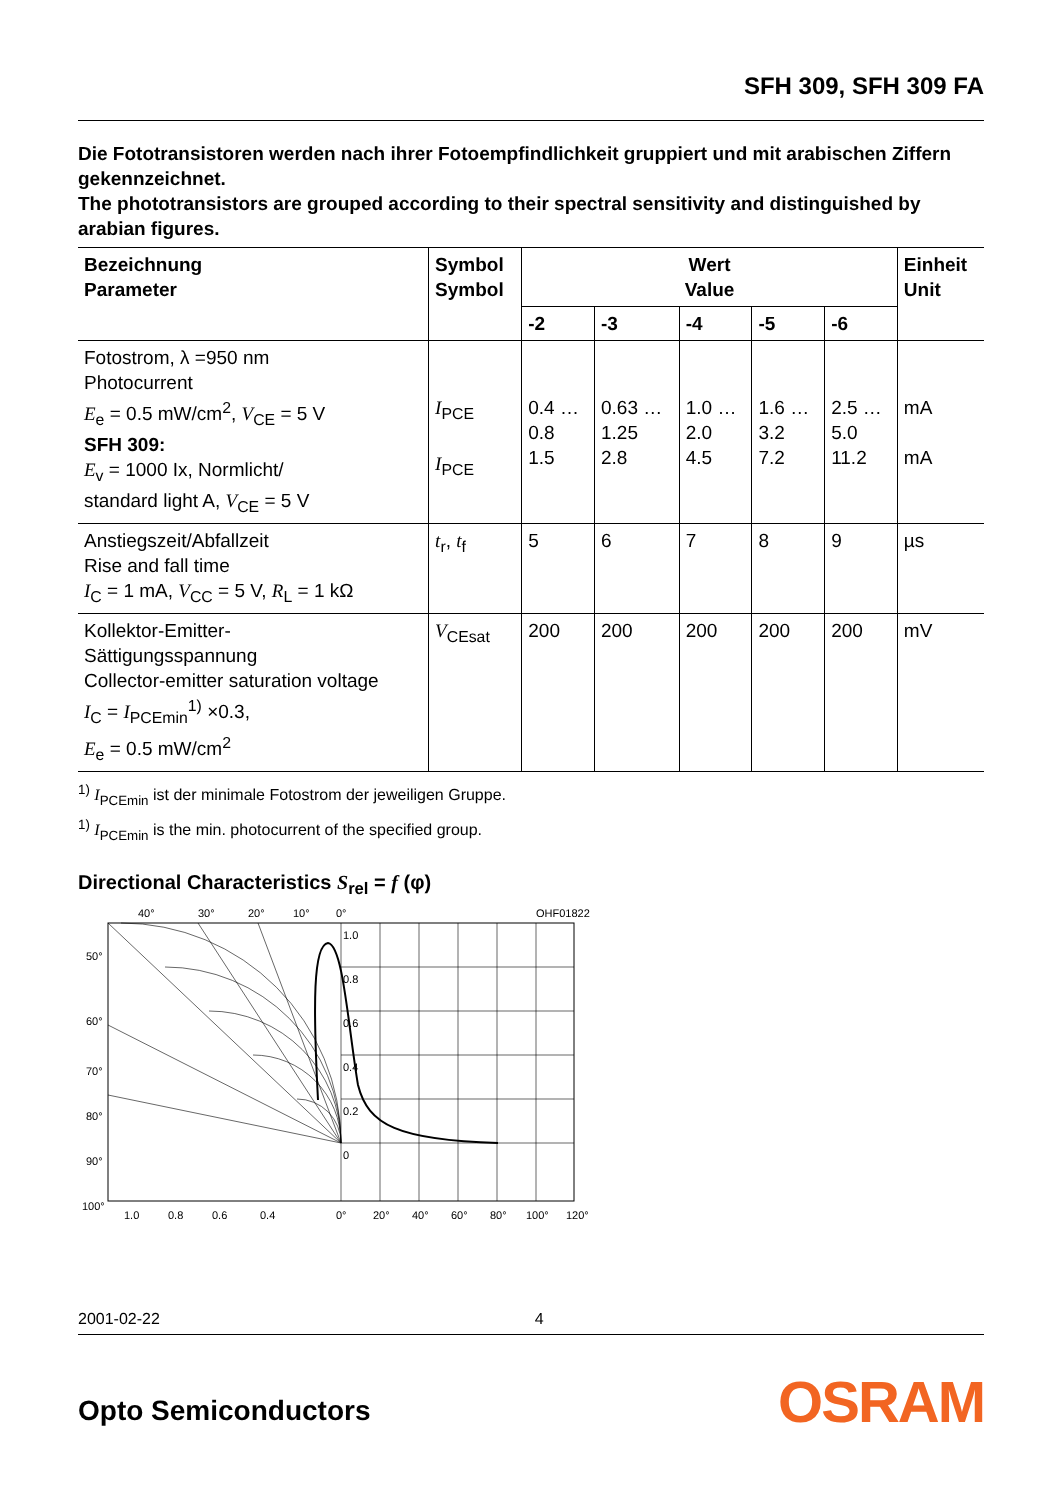SFH 309, SFH 309 FA
Die Fototransistoren werden nach ihrer Fotoempfindlichkeit gruppiert und mit arabischen Ziffern gekennzeichnet.
The phototransistors are grouped according to their spectral sensitivity and distinguished by arabian figures.
| Bezeichnung Parameter | Symbol Symbol | Wert Value | | | | | Einheit Unit |
| --- | --- | --- | --- | --- | --- | --- | --- |
| | | -2 | -3 | -4 | -5 | -6 | |
| Fotostrom, λ =950 nm Photocurrent E<sub>e</sub> = 0.5 mW/cm<sup>2</sup>, V<sub>CE</sub> = 5 V SFH 309: E<sub>v</sub> = 1000 Ix, Normlicht/ standard light A, V<sub>CE</sub> = 5 V | I<sub>PCE</sub> I<sub>PCE</sub> | 0.4 … 0.8 1.5 | 0.63 … 1.25 2.8 | 1.0 … 2.0 4.5 | 1.6 … 3.2 7.2 | 2.5 … 5.0 11.2 | mA mA |
| Anstiegszeit/Abfallzeit Rise and fall time I<sub>C</sub> = 1 mA, V<sub>CC</sub> = 5 V, R<sub>L</sub> = 1 kΩ | t<sub>r</sub>, t<sub>f</sub> | 5 | 6 | 7 | 8 | 9 | µs |
| Kollektor-Emitter- Sättigungsspannung Collector-emitter saturation voltage I<sub>C</sub> = I<sub>PCEmin</sub><sup>1)</sup> ×0.3, E<sub>e</sub> = 0.5 mW/cm<sup>2</sup> | V<sub>CEsat</sub> | 200 | 200 | 200 | 200 | 200 | mV |
<sup>1)</sup> I<sub>PCEmin</sub> ist der minimale Fotostrom der jeweiligen Gruppe.
<sup>1)</sup> I<sub>PCEmin</sub> is the min. photocurrent of the specified group.
Directional Characteristics S<sub>rel</sub> = f (φ)
40°
30°
20°
10°
0°
OHF01822
50°
60°
70°
80°
90°
100°
1.0
0.8
0.6
0.4
0.2
0
1.0
0.8
0.6
0.4
0°
20°
40°
60°
80°
100°
120°
2001-02-22 4
Opto Semiconductors OSRAM